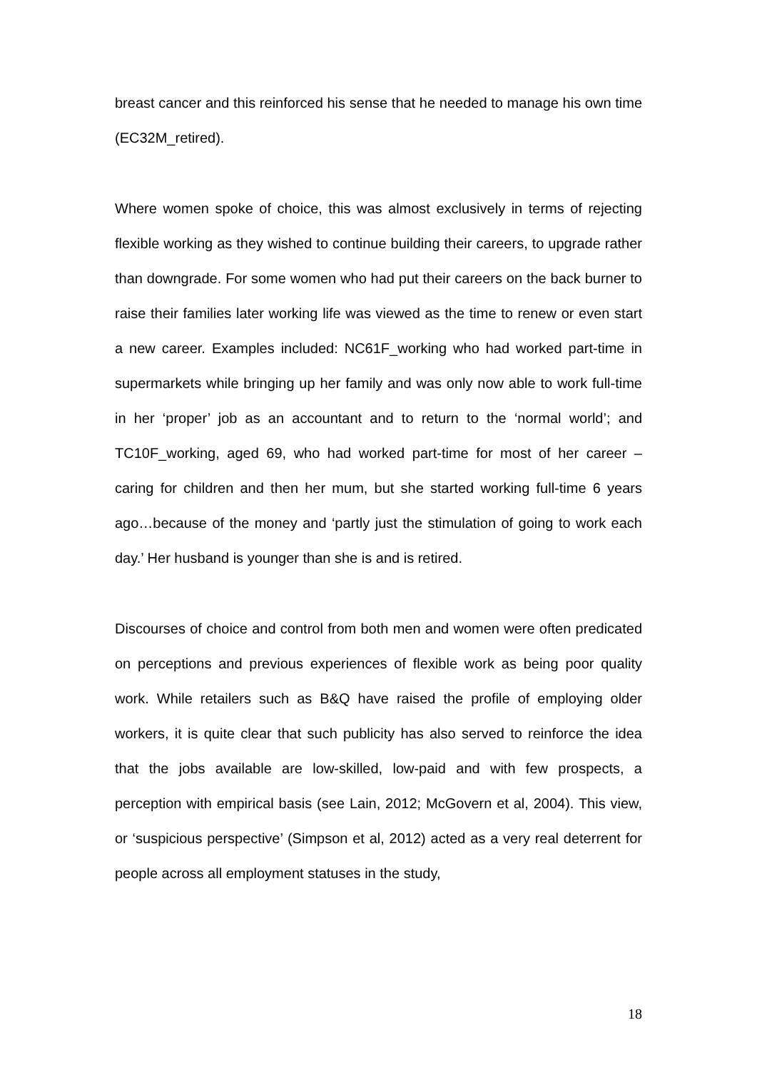breast cancer and this reinforced his sense that he needed to manage his own time (EC32M_retired).
Where women spoke of choice, this was almost exclusively in terms of rejecting flexible working as they wished to continue building their careers, to upgrade rather than downgrade. For some women who had put their careers on the back burner to raise their families later working life was viewed as the time to renew or even start a new career. Examples included: NC61F_working who had worked part-time in supermarkets while bringing up her family and was only now able to work full-time in her ‘proper’ job as an accountant and to return to the ‘normal world’; and TC10F_working, aged 69, who had worked part-time for most of her career – caring for children and then her mum, but she started working full-time 6 years ago…because of the money and ‘partly just the stimulation of going to work each day.’ Her husband is younger than she is and is retired.
Discourses of choice and control from both men and women were often predicated on perceptions and previous experiences of flexible work as being poor quality work. While retailers such as B&Q have raised the profile of employing older workers, it is quite clear that such publicity has also served to reinforce the idea that the jobs available are low-skilled, low-paid and with few prospects, a perception with empirical basis (see Lain, 2012; McGovern et al, 2004). This view, or ‘suspicious perspective’ (Simpson et al, 2012) acted as a very real deterrent for people across all employment statuses in the study,
18